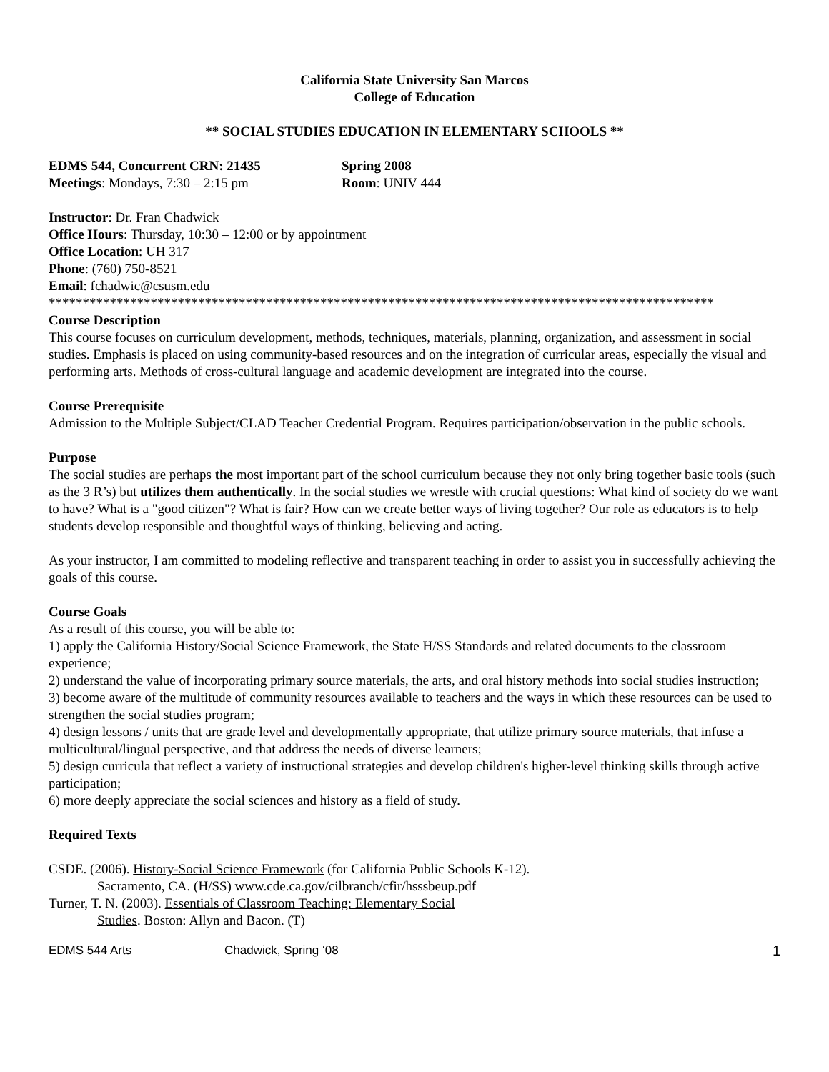California State University San Marcos
College of Education
** SOCIAL STUDIES EDUCATION IN ELEMENTARY SCHOOLS **
EDMS 544, Concurrent CRN: 21435 Spring 2008
Meetings: Mondays, 7:30 – 2:15 pm Room: UNIV 444
Instructor: Dr. Fran Chadwick
Office Hours: Thursday, 10:30 – 12:00 or by appointment
Office Location: UH 317
Phone: (760) 750-8521
Email: fchadwic@csusm.edu
**************************************************************************************************
Course Description
This course focuses on curriculum development, methods, techniques, materials, planning, organization, and assessment in social studies. Emphasis is placed on using community-based resources and on the integration of curricular areas, especially the visual and performing arts. Methods of cross-cultural language and academic development are integrated into the course.
Course Prerequisite
Admission to the Multiple Subject/CLAD Teacher Credential Program. Requires participation/observation in the public schools.
Purpose
The social studies are perhaps the most important part of the school curriculum because they not only bring together basic tools (such as the 3 R’s) but utilizes them authentically. In the social studies we wrestle with crucial questions: What kind of society do we want to have? What is a "good citizen"? What is fair? How can we create better ways of living together? Our role as educators is to help students develop responsible and thoughtful ways of thinking, believing and acting.
As your instructor, I am committed to modeling reflective and transparent teaching in order to assist you in successfully achieving the goals of this course.
Course Goals
As a result of this course, you will be able to:
1) apply the California History/Social Science Framework, the State H/SS Standards and related documents to the classroom experience;
2) understand the value of incorporating primary source materials, the arts, and oral history methods into social studies instruction;
3) become aware of the multitude of community resources available to teachers and the ways in which these resources can be used to strengthen the social studies program;
4) design lessons / units that are grade level and developmentally appropriate, that utilize primary source materials, that infuse a multicultural/lingual perspective, and that address the needs of diverse learners;
5) design curricula that reflect a variety of instructional strategies and develop children's higher-level thinking skills through active participation;
6) more deeply appreciate the social sciences and history as a field of study.
Required Texts
CSDE. (2006). History-Social Science Framework (for California Public Schools K-12).
Sacramento, CA. (H/SS) www.cde.ca.gov/cilbranch/cfir/hsssbeup.pdf
Turner, T. N. (2003). Essentials of Classroom Teaching: Elementary Social
Studies. Boston: Allyn and Bacon. (T)
EDMS 544 Arts Chadwick, Spring ‘08 1